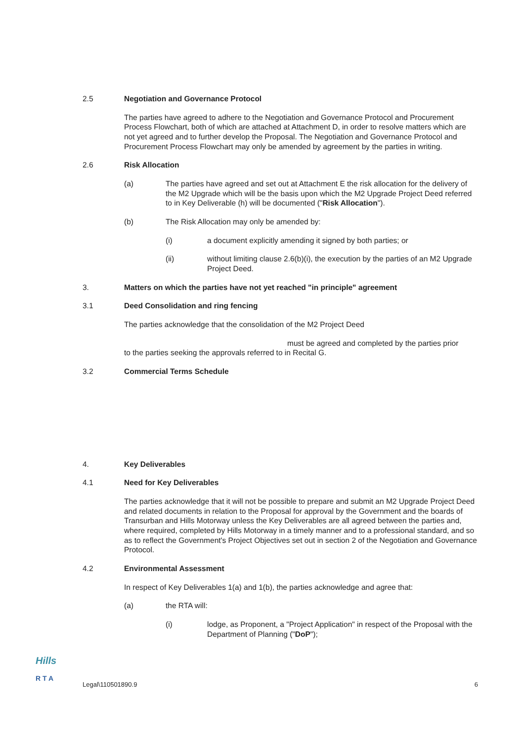2.5 Negotiation and Governance Protocol
The parties have agreed to adhere to the Negotiation and Governance Protocol and Procurement Process Flowchart, both of which are attached at Attachment D, in order to resolve matters which are not yet agreed and to further develop the Proposal. The Negotiation and Governance Protocol and Procurement Process Flowchart may only be amended by agreement by the parties in writing.
2.6 Risk Allocation
(a) The parties have agreed and set out at Attachment E the risk allocation for the delivery of the M2 Upgrade which will be the basis upon which the M2 Upgrade Project Deed referred to in Key Deliverable (h) will be documented ("Risk Allocation").
(b) The Risk Allocation may only be amended by:
(i) a document explicitly amending it signed by both parties; or
(ii) without limiting clause 2.6(b)(i), the execution by the parties of an M2 Upgrade Project Deed.
3. Matters on which the parties have not yet reached "in principle" agreement
3.1 Deed Consolidation and ring fencing
The parties acknowledge that the consolidation of the M2 Project Deed
must be agreed and completed by the parties prior
to the parties seeking the approvals referred to in Recital G.
3.2 Commercial Terms Schedule
4. Key Deliverables
4.1 Need for Key Deliverables
The parties acknowledge that it will not be possible to prepare and submit an M2 Upgrade Project Deed and related documents in relation to the Proposal for approval by the Government and the boards of Transurban and Hills Motorway unless the Key Deliverables are all agreed between the parties and, where required, completed by Hills Motorway in a timely manner and to a professional standard, and so as to reflect the Government's Project Objectives set out in section 2 of the Negotiation and Governance Protocol.
4.2 Environmental Assessment
In respect of Key Deliverables 1(a) and 1(b), the parties acknowledge and agree that:
(a) the RTA will:
(i) lodge, as Proponent, a "Project Application" in respect of the Proposal with the Department of Planning ("DoP");
Hills
R T A
Legal\110501890.9 6